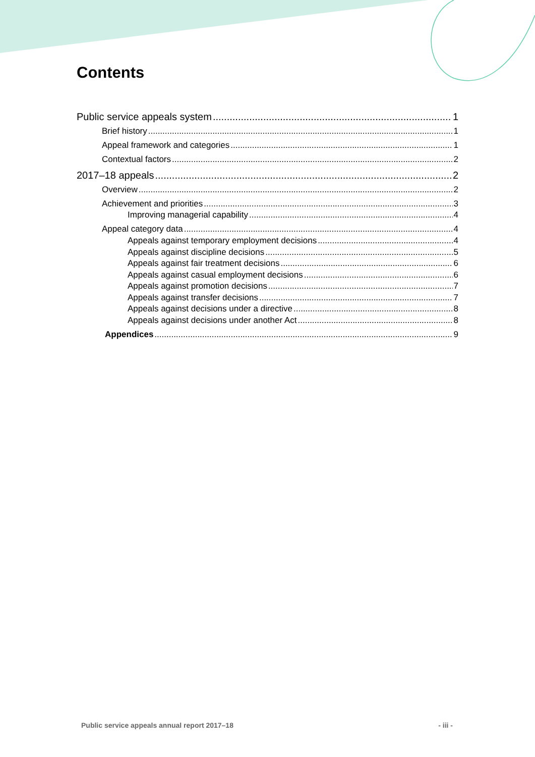Contents
Public service appeals system 1
Brief history 1
Appeal framework and categories 1
Contextual factors 2
2017–18 appeals 2
Overview 2
Achievement and priorities 3
Improving managerial capability 4
Appeal category data 4
Appeals against temporary employment decisions 4
Appeals against discipline decisions 5
Appeals against fair treatment decisions 6
Appeals against casual employment decisions 6
Appeals against promotion decisions 7
Appeals against transfer decisions 7
Appeals against decisions under a directive 8
Appeals against decisions under another Act 8
Appendices 9
Public service appeals annual report 2017–18 - iii -